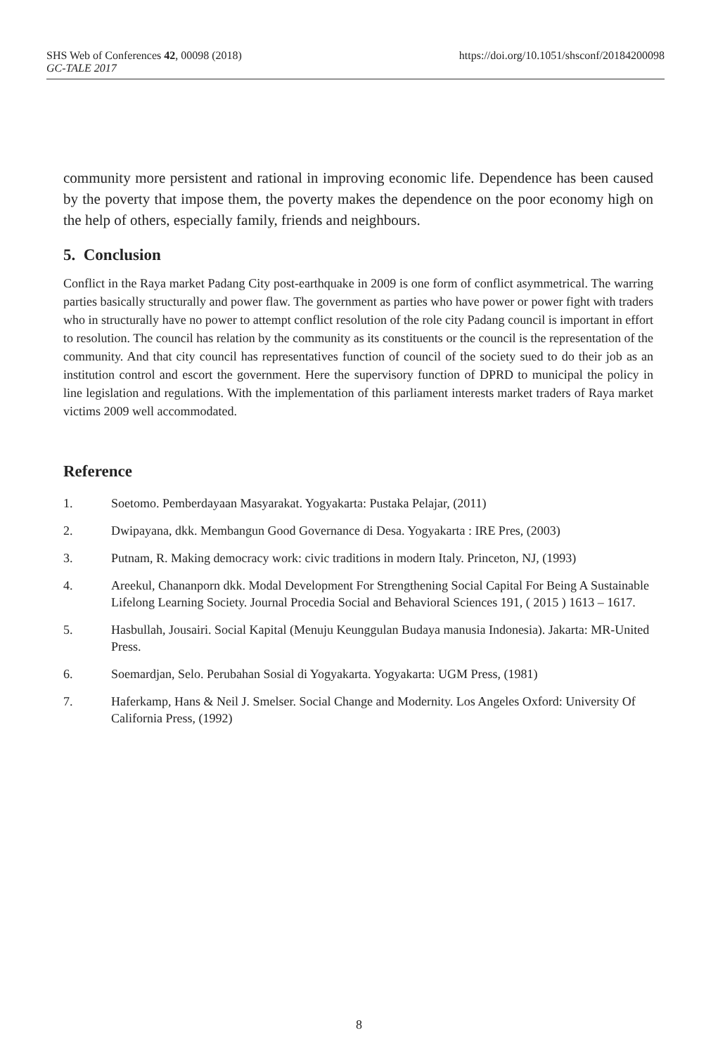SHS Web of Conferences 42, 00098 (2018) https://doi.org/10.1051/shsconf/20184200098
GC-TALE 2017
community more persistent and rational in improving economic life. Dependence has been caused by the poverty that impose them, the poverty makes the dependence on the poor economy high on the help of others, especially family, friends and neighbours.
5. Conclusion
Conflict in the Raya market Padang City post-earthquake in 2009 is one form of conflict asymmetrical. The warring parties basically structurally and power flaw. The government as parties who have power or power fight with traders who in structurally have no power to attempt conflict resolution of the role city Padang council is important in effort to resolution. The council has relation by the community as its constituents or the council is the representation of the community. And that city council has representatives function of council of the society sued to do their job as an institution control and escort the government. Here the supervisory function of DPRD to municipal the policy in line legislation and regulations. With the implementation of this parliament interests market traders of Raya market victims 2009 well accommodated.
Reference
1. Soetomo. Pemberdayaan Masyarakat. Yogyakarta: Pustaka Pelajar, (2011)
2. Dwipayana, dkk. Membangun Good Governance di Desa. Yogyakarta : IRE Pres, (2003)
3. Putnam, R. Making democracy work: civic traditions in modern Italy. Princeton, NJ, (1993)
4. Areekul, Chananporn dkk. Modal Development For Strengthening Social Capital For Being A Sustainable Lifelong Learning Society. Journal Procedia Social and Behavioral Sciences 191, ( 2015 ) 1613 – 1617.
5. Hasbullah, Jousairi. Social Kapital (Menuju Keunggulan Budaya manusia Indonesia). Jakarta: MR-United Press.
6. Soemardjan, Selo. Perubahan Sosial di Yogyakarta. Yogyakarta: UGM Press, (1981)
7. Haferkamp, Hans & Neil J. Smelser. Social Change and Modernity. Los Angeles Oxford: University Of California Press, (1992)
8